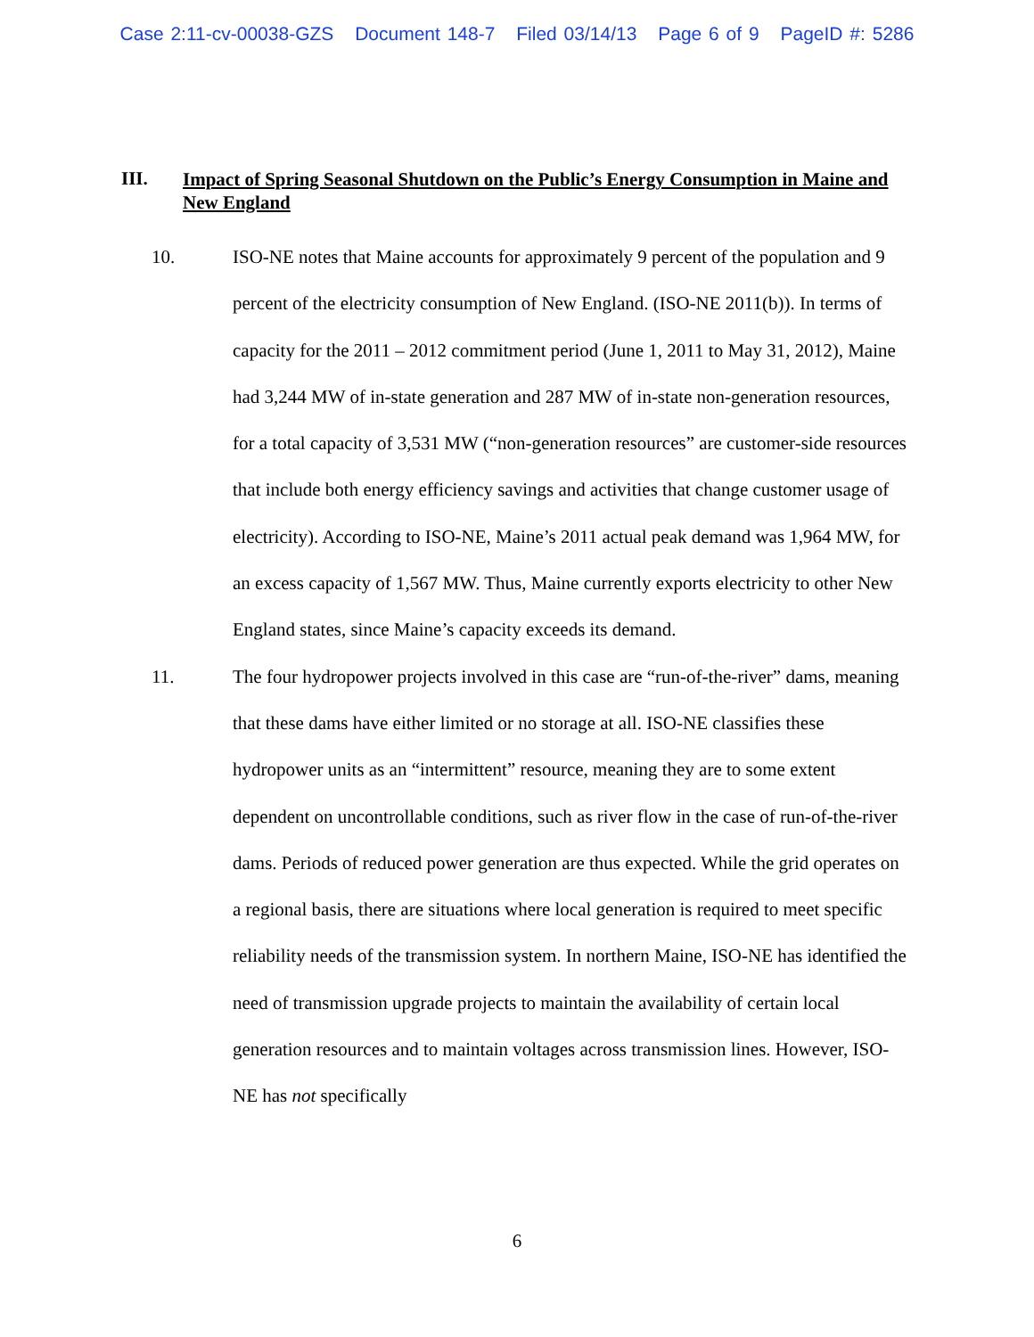Case 2:11-cv-00038-GZS Document 148-7 Filed 03/14/13 Page 6 of 9 PageID #: 5286
III.
Impact of Spring Seasonal Shutdown on the Public’s Energy Consumption in Maine and New England
10. ISO-NE notes that Maine accounts for approximately 9 percent of the population and 9 percent of the electricity consumption of New England. (ISO-NE 2011(b)). In terms of capacity for the 2011 – 2012 commitment period (June 1, 2011 to May 31, 2012), Maine had 3,244 MW of in-state generation and 287 MW of in-state non-generation resources, for a total capacity of 3,531 MW (“non-generation resources” are customer-side resources that include both energy efficiency savings and activities that change customer usage of electricity). According to ISO-NE, Maine’s 2011 actual peak demand was 1,964 MW, for an excess capacity of 1,567 MW. Thus, Maine currently exports electricity to other New England states, since Maine’s capacity exceeds its demand.
11. The four hydropower projects involved in this case are “run-of-the-river” dams, meaning that these dams have either limited or no storage at all. ISO-NE classifies these hydropower units as an “intermittent” resource, meaning they are to some extent dependent on uncontrollable conditions, such as river flow in the case of run-of-the-river dams. Periods of reduced power generation are thus expected. While the grid operates on a regional basis, there are situations where local generation is required to meet specific reliability needs of the transmission system. In northern Maine, ISO-NE has identified the need of transmission upgrade projects to maintain the availability of certain local generation resources and to maintain voltages across transmission lines. However, ISO-NE has not specifically
6